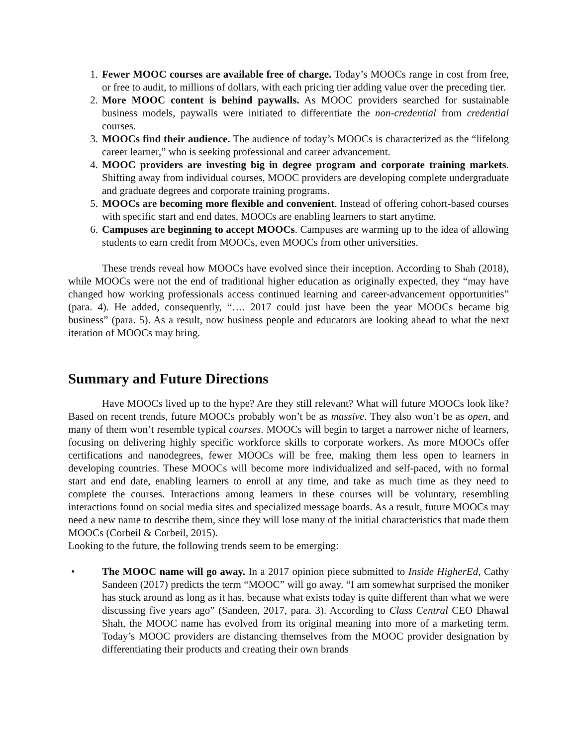1. Fewer MOOC courses are available free of charge. Today’s MOOCs range in cost from free, or free to audit, to millions of dollars, with each pricing tier adding value over the preceding tier.
2. More MOOC content is behind paywalls. As MOOC providers searched for sustainable business models, paywalls were initiated to differentiate the non-credential from credential courses.
3. MOOCs find their audience. The audience of today’s MOOCs is characterized as the “lifelong career learner,” who is seeking professional and career advancement.
4. MOOC providers are investing big in degree program and corporate training markets. Shifting away from individual courses, MOOC providers are developing complete undergraduate and graduate degrees and corporate training programs.
5. MOOCs are becoming more flexible and convenient. Instead of offering cohort-based courses with specific start and end dates, MOOCs are enabling learners to start anytime.
6. Campuses are beginning to accept MOOCs. Campuses are warming up to the idea of allowing students to earn credit from MOOCs, even MOOCs from other universities.
These trends reveal how MOOCs have evolved since their inception. According to Shah (2018), while MOOCs were not the end of traditional higher education as originally expected, they “may have changed how working professionals access continued learning and career-advancement opportunities” (para. 4). He added, consequently, “…. 2017 could just have been the year MOOCs became big business” (para. 5). As a result, now business people and educators are looking ahead to what the next iteration of MOOCs may bring.
Summary and Future Directions
Have MOOCs lived up to the hype? Are they still relevant? What will future MOOCs look like? Based on recent trends, future MOOCs probably won’t be as massive. They also won’t be as open, and many of them won’t resemble typical courses. MOOCs will begin to target a narrower niche of learners, focusing on delivering highly specific workforce skills to corporate workers. As more MOOCs offer certifications and nanodegrees, fewer MOOCs will be free, making them less open to learners in developing countries. These MOOCs will become more individualized and self-paced, with no formal start and end date, enabling learners to enroll at any time, and take as much time as they need to complete the courses. Interactions among learners in these courses will be voluntary, resembling interactions found on social media sites and specialized message boards. As a result, future MOOCs may need a new name to describe them, since they will lose many of the initial characteristics that made them MOOCs (Corbeil & Corbeil, 2015).
Looking to the future, the following trends seem to be emerging:
• The MOOC name will go away. In a 2017 opinion piece submitted to Inside HigherEd, Cathy Sandeen (2017) predicts the term “MOOC” will go away. “I am somewhat surprised the moniker has stuck around as long as it has, because what exists today is quite different than what we were discussing five years ago” (Sandeen, 2017, para. 3). According to Class Central CEO Dhawal Shah, the MOOC name has evolved from its original meaning into more of a marketing term. Today’s MOOC providers are distancing themselves from the MOOC provider designation by differentiating their products and creating their own brands